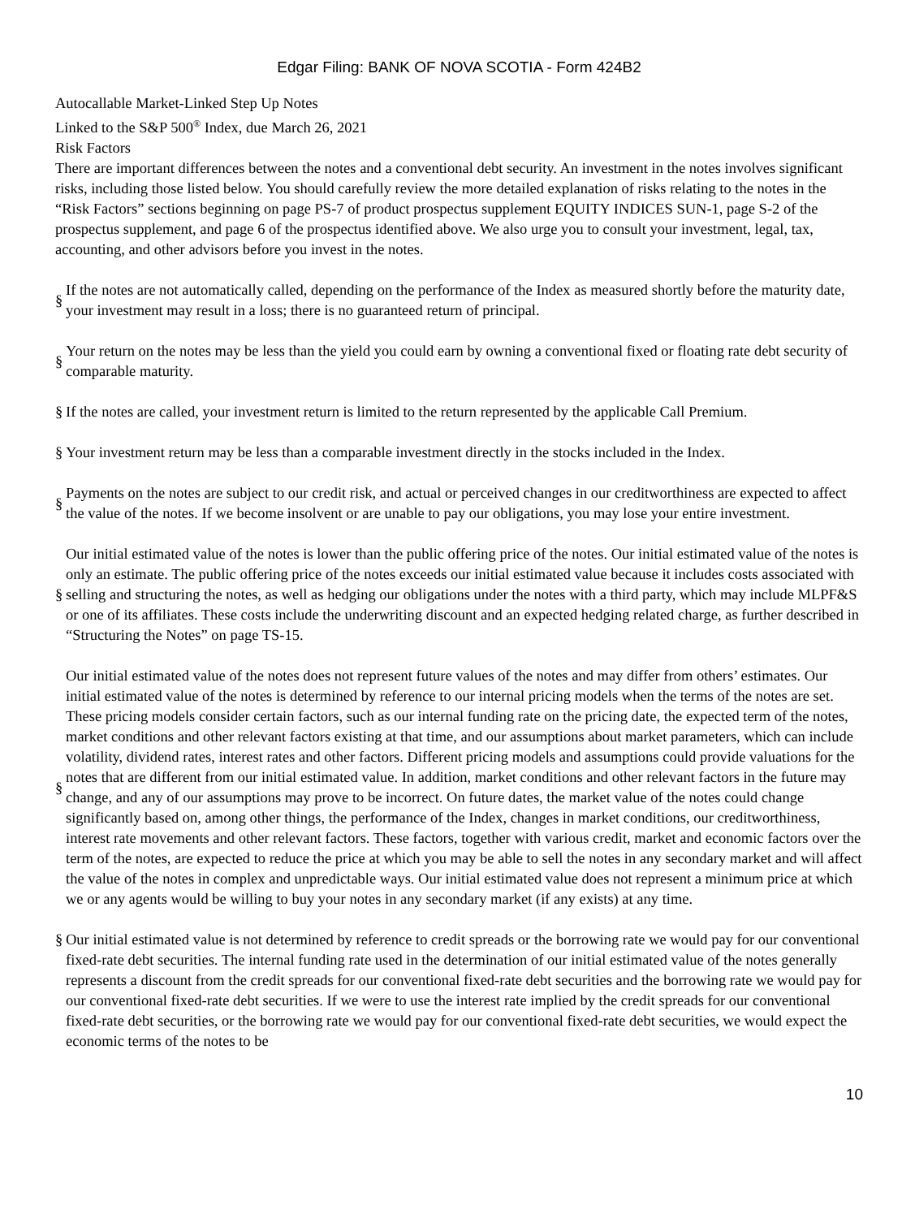Edgar Filing: BANK OF NOVA SCOTIA - Form 424B2
Autocallable Market-Linked Step Up Notes
Linked to the S&P 500<sup>®</sup> Index, due March 26, 2021
Risk Factors
There are important differences between the notes and a conventional debt security. An investment in the notes involves significant risks, including those listed below. You should carefully review the more detailed explanation of risks relating to the notes in the “Risk Factors” sections beginning on page PS-7 of product prospectus supplement EQUITY INDICES SUN-1, page S-2 of the prospectus supplement, and page 6 of the prospectus identified above. We also urge you to consult your investment, legal, tax, accounting, and other advisors before you invest in the notes.
§
If the notes are not automatically called, depending on the performance of the Index as measured shortly before the maturity date, your investment may result in a loss; there is no guaranteed return of principal.
§
Your return on the notes may be less than the yield you could earn by owning a conventional fixed or floating rate debt security of comparable maturity.
§
If the notes are called, your investment return is limited to the return represented by the applicable Call Premium.
§
Your investment return may be less than a comparable investment directly in the stocks included in the Index.
§
Payments on the notes are subject to our credit risk, and actual or perceived changes in our creditworthiness are expected to affect the value of the notes. If we become insolvent or are unable to pay our obligations, you may lose your entire investment.
§
Our initial estimated value of the notes is lower than the public offering price of the notes. Our initial estimated value of the notes is only an estimate. The public offering price of the notes exceeds our initial estimated value because it includes costs associated with selling and structuring the notes, as well as hedging our obligations under the notes with a third party, which may include MLPF&S or one of its affiliates. These costs include the underwriting discount and an expected hedging related charge, as further described in “Structuring the Notes” on page TS-15.
§
Our initial estimated value of the notes does not represent future values of the notes and may differ from others’ estimates. Our initial estimated value of the notes is determined by reference to our internal pricing models when the terms of the notes are set. These pricing models consider certain factors, such as our internal funding rate on the pricing date, the expected term of the notes, market conditions and other relevant factors existing at that time, and our assumptions about market parameters, which can include volatility, dividend rates, interest rates and other factors. Different pricing models and assumptions could provide valuations for the notes that are different from our initial estimated value. In addition, market conditions and other relevant factors in the future may change, and any of our assumptions may prove to be incorrect. On future dates, the market value of the notes could change significantly based on, among other things, the performance of the Index, changes in market conditions, our creditworthiness, interest rate movements and other relevant factors. These factors, together with various credit, market and economic factors over the term of the notes, are expected to reduce the price at which you may be able to sell the notes in any secondary market and will affect the value of the notes in complex and unpredictable ways. Our initial estimated value does not represent a minimum price at which we or any agents would be willing to buy your notes in any secondary market (if any exists) at any time.
§ Our initial estimated value is not determined by reference to credit spreads or the borrowing rate we would pay for our conventional fixed-rate debt securities. The internal funding rate used in the determination of our initial estimated value of the notes generally represents a discount from the credit spreads for our conventional fixed-rate debt securities and the borrowing rate we would pay for our conventional fixed-rate debt securities. If we were to use the interest rate implied by the credit spreads for our conventional fixed-rate debt securities, or the borrowing rate we would pay for our conventional fixed-rate debt securities, we would expect the economic terms of the notes to be
10